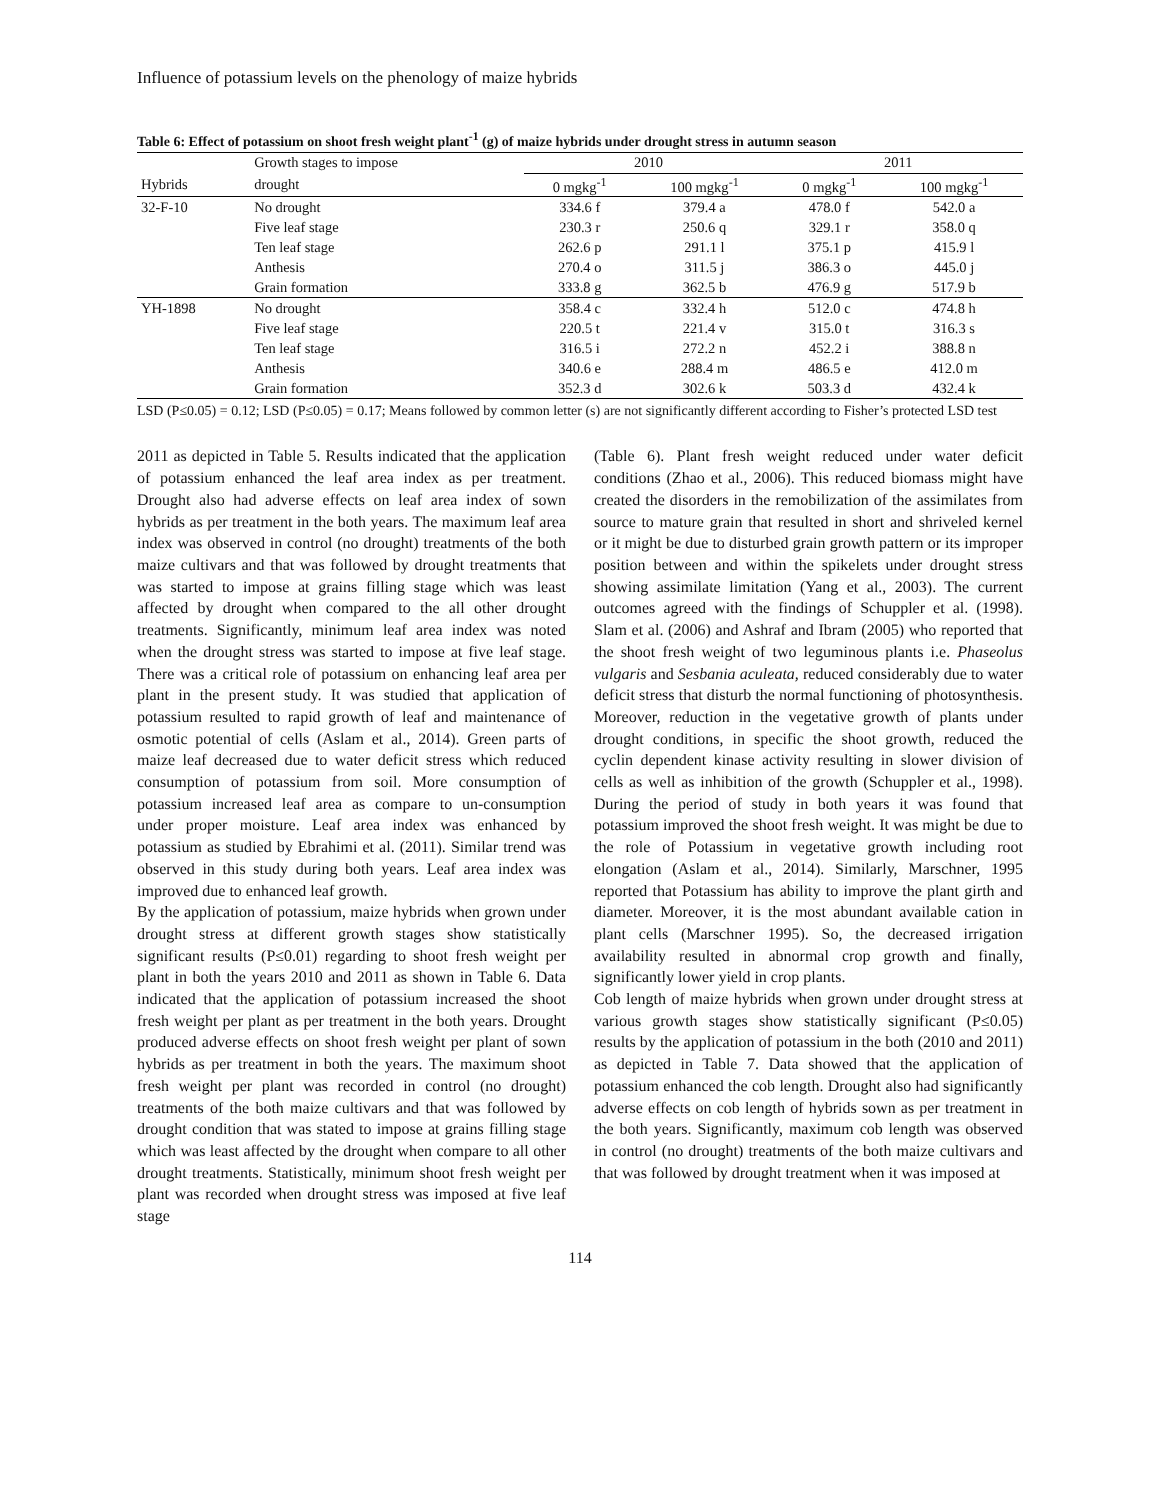Influence of potassium levels on the phenology of maize hybrids
Table 6: Effect of potassium on shoot fresh weight plant<sup>-1</sup> (g) of maize hybrids under drought stress in autumn season
| | Growth stages to impose | 2010 | | 2011 | |
| --- | --- | --- | --- | --- | --- |
| Hybrids | drought | 0 mgkg<sup>-1</sup> | 100 mgkg<sup>-1</sup> | 0 mgkg<sup>-1</sup> | 100 mgkg<sup>-1</sup> |
| 32-F-10 | No drought | 334.6 f | 379.4 a | 478.0 f | 542.0 a |
| | Five leaf stage | 230.3 r | 250.6 q | 329.1 r | 358.0 q |
| | Ten leaf stage | 262.6 p | 291.1 l | 375.1 p | 415.9 l |
| | Anthesis | 270.4 o | 311.5 j | 386.3 o | 445.0 j |
| | Grain formation | 333.8 g | 362.5 b | 476.9 g | 517.9 b |
| YH-1898 | No drought | 358.4 c | 332.4 h | 512.0 c | 474.8 h |
| | Five leaf stage | 220.5 t | 221.4 v | 315.0 t | 316.3 s |
| | Ten leaf stage | 316.5 i | 272.2 n | 452.2 i | 388.8 n |
| | Anthesis | 340.6 e | 288.4 m | 486.5 e | 412.0 m |
| | Grain formation | 352.3 d | 302.6 k | 503.3 d | 432.4 k |
LSD (P≤0.05) = 0.12; LSD (P≤0.05) = 0.17; Means followed by common letter (s) are not significantly different according to Fisher’s protected LSD test
2011 as depicted in Table 5. Results indicated that the application of potassium enhanced the leaf area index as per treatment. Drought also had adverse effects on leaf area index of sown hybrids as per treatment in the both years. The maximum leaf area index was observed in control (no drought) treatments of the both maize cultivars and that was followed by drought treatments that was started to impose at grains filling stage which was least affected by drought when compared to the all other drought treatments. Significantly, minimum leaf area index was noted when the drought stress was started to impose at five leaf stage. There was a critical role of potassium on enhancing leaf area per plant in the present study. It was studied that application of potassium resulted to rapid growth of leaf and maintenance of osmotic potential of cells (Aslam et al., 2014). Green parts of maize leaf decreased due to water deficit stress which reduced consumption of potassium from soil. More consumption of potassium increased leaf area as compare to un-consumption under proper moisture. Leaf area index was enhanced by potassium as studied by Ebrahimi et al. (2011). Similar trend was observed in this study during both years. Leaf area index was improved due to enhanced leaf growth.
By the application of potassium, maize hybrids when grown under drought stress at different growth stages show statistically significant results (P≤0.01) regarding to shoot fresh weight per plant in both the years 2010 and 2011 as shown in Table 6. Data indicated that the application of potassium increased the shoot fresh weight per plant as per treatment in the both years. Drought produced adverse effects on shoot fresh weight per plant of sown hybrids as per treatment in both the years. The maximum shoot fresh weight per plant was recorded in control (no drought) treatments of the both maize cultivars and that was followed by drought condition that was stated to impose at grains filling stage which was least affected by the drought when compare to all other drought treatments. Statistically, minimum shoot fresh weight per plant was recorded when drought stress was imposed at five leaf stage
(Table 6). Plant fresh weight reduced under water deficit conditions (Zhao et al., 2006). This reduced biomass might have created the disorders in the remobilization of the assimilates from source to mature grain that resulted in short and shriveled kernel or it might be due to disturbed grain growth pattern or its improper position between and within the spikelets under drought stress showing assimilate limitation (Yang et al., 2003). The current outcomes agreed with the findings of Schuppler et al. (1998). Slam et al. (2006) and Ashraf and Ibram (2005) who reported that the shoot fresh weight of two leguminous plants i.e. Phaseolus vulgaris and Sesbania aculeata, reduced considerably due to water deficit stress that disturb the normal functioning of photosynthesis. Moreover, reduction in the vegetative growth of plants under drought conditions, in specific the shoot growth, reduced the cyclin dependent kinase activity resulting in slower division of cells as well as inhibition of the growth (Schuppler et al., 1998). During the period of study in both years it was found that potassium improved the shoot fresh weight. It was might be due to the role of Potassium in vegetative growth including root elongation (Aslam et al., 2014). Similarly, Marschner, 1995 reported that Potassium has ability to improve the plant girth and diameter. Moreover, it is the most abundant available cation in plant cells (Marschner 1995). So, the decreased irrigation availability resulted in abnormal crop growth and finally, significantly lower yield in crop plants.
Cob length of maize hybrids when grown under drought stress at various growth stages show statistically significant (P≤0.05) results by the application of potassium in the both (2010 and 2011) as depicted in Table 7. Data showed that the application of potassium enhanced the cob length. Drought also had significantly adverse effects on cob length of hybrids sown as per treatment in the both years. Significantly, maximum cob length was observed in control (no drought) treatments of the both maize cultivars and that was followed by drought treatment when it was imposed at
114